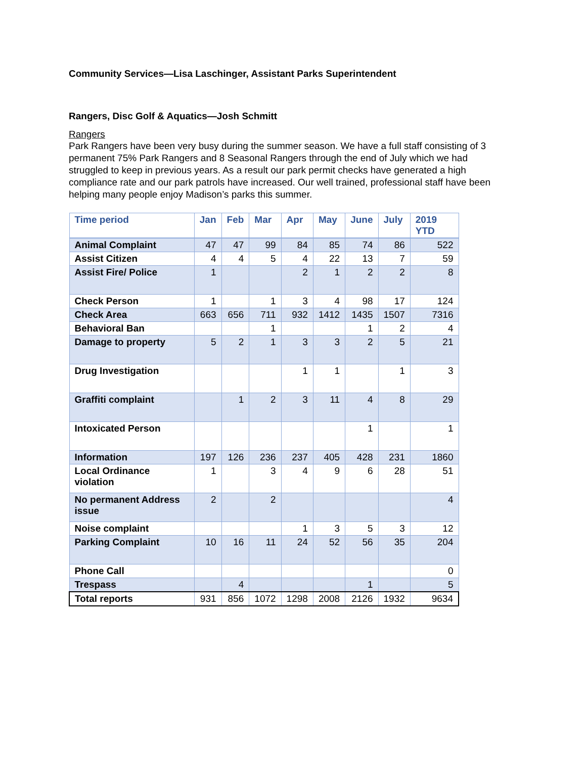Community Services—Lisa Laschinger, Assistant Parks Superintendent
Rangers, Disc Golf & Aquatics—Josh Schmitt
Rangers
Park Rangers have been very busy during the summer season. We have a full staff consisting of 3 permanent 75% Park Rangers and 8 Seasonal Rangers through the end of July which we had struggled to keep in previous years. As a result our park permit checks have generated a high compliance rate and our park patrols have increased. Our well trained, professional staff have been helping many people enjoy Madison’s parks this summer.
| Time period | Jan | Feb | Mar | Apr | May | June | July | 2019 YTD |
| --- | --- | --- | --- | --- | --- | --- | --- | --- |
| Animal Complaint | 47 | 47 | 99 | 84 | 85 | 74 | 86 | 522 |
| Assist Citizen | 4 | 4 | 5 | 4 | 22 | 13 | 7 | 59 |
| Assist Fire/ Police | 1 | | | 2 | 1 | 2 | 2 | 8 |
| Check Person | 1 | | 1 | 3 | 4 | 98 | 17 | 124 |
| Check Area | 663 | 656 | 711 | 932 | 1412 | 1435 | 1507 | 7316 |
| Behavioral Ban | | | 1 | | | 1 | 2 | 4 |
| Damage to property | 5 | 2 | 1 | 3 | 3 | 2 | 5 | 21 |
| Drug Investigation | | | | 1 | 1 | | 1 | 3 |
| Graffiti complaint | | 1 | 2 | 3 | 11 | 4 | 8 | 29 |
| Intoxicated Person | | | | | | 1 | | 1 |
| Information | 197 | 126 | 236 | 237 | 405 | 428 | 231 | 1860 |
| Local Ordinance violation | 1 | | 3 | 4 | 9 | 6 | 28 | 51 |
| No permanent Address issue | 2 | | 2 | | | | | 4 |
| Noise complaint | | | | 1 | 3 | 5 | 3 | 12 |
| Parking Complaint | 10 | 16 | 11 | 24 | 52 | 56 | 35 | 204 |
| Phone Call | | | | | | | | 0 |
| Trespass | | 4 | | | | 1 | | 5 |
| Total reports | 931 | 856 | 1072 | 1298 | 2008 | 2126 | 1932 | 9634 |